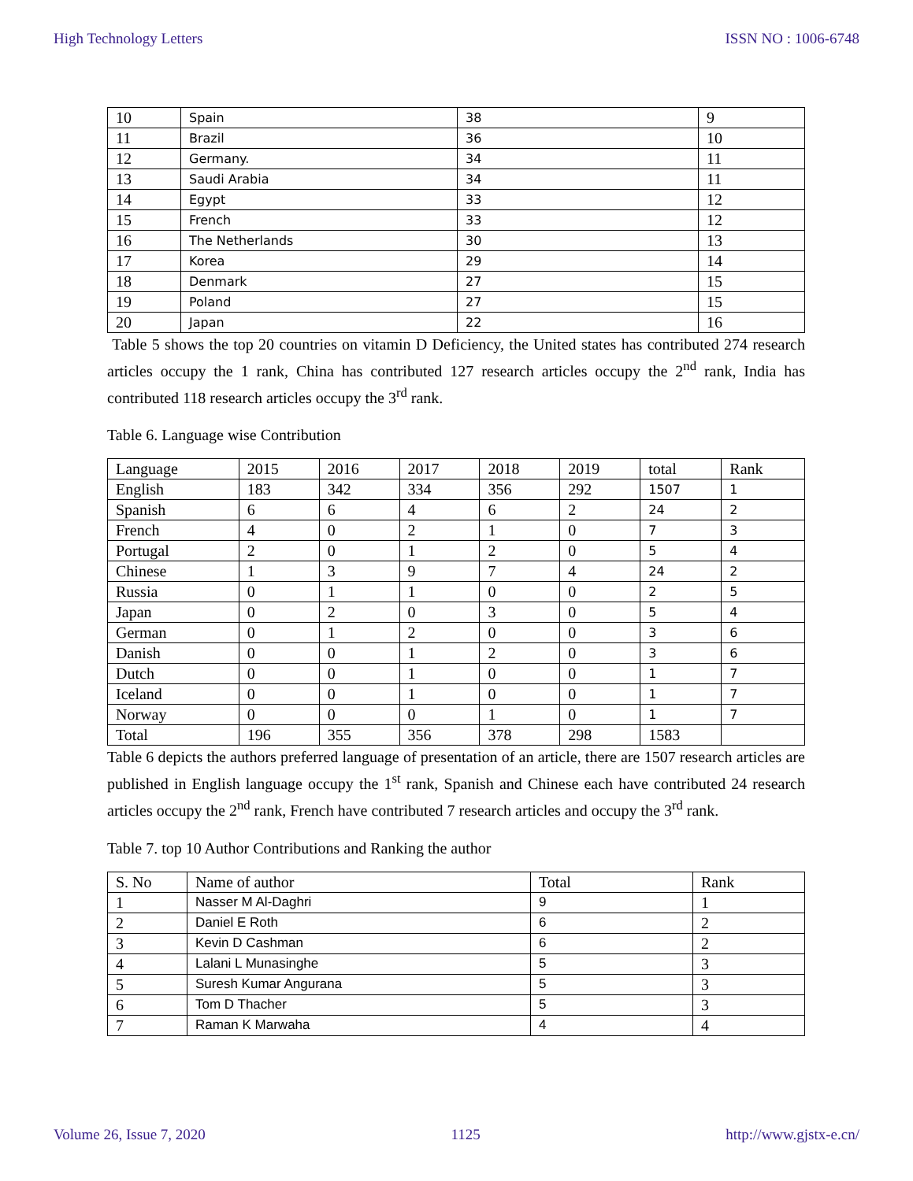High Technology Letters ISSN NO : 1006-6748
| 10 | Spain | 38 | 9 |
| 11 | Brazil | 36 | 10 |
| 12 | Germany. | 34 | 11 |
| 13 | Saudi Arabia | 34 | 11 |
| 14 | Egypt | 33 | 12 |
| 15 | French | 33 | 12 |
| 16 | The Netherlands | 30 | 13 |
| 17 | Korea | 29 | 14 |
| 18 | Denmark | 27 | 15 |
| 19 | Poland | 27 | 15 |
| 20 | Japan | 22 | 16 |
Table 5 shows the top 20 countries on vitamin D Deficiency, the United states has contributed 274 research articles occupy the 1 rank, China has contributed 127 research articles occupy the 2<sup>nd</sup> rank, India has contributed 118 research articles occupy the 3<sup>rd</sup> rank.
Table 6. Language wise Contribution
| Language | 2015 | 2016 | 2017 | 2018 | 2019 | total | Rank |
| --- | --- | --- | --- | --- | --- | --- | --- |
| English | 183 | 342 | 334 | 356 | 292 | 1507 | 1 |
| Spanish | 6 | 6 | 4 | 6 | 2 | 24 | 2 |
| French | 4 | 0 | 2 | 1 | 0 | 7 | 3 |
| Portugal | 2 | 0 | 1 | 2 | 0 | 5 | 4 |
| Chinese | 1 | 3 | 9 | 7 | 4 | 24 | 2 |
| Russia | 0 | 1 | 1 | 0 | 0 | 2 | 5 |
| Japan | 0 | 2 | 0 | 3 | 0 | 5 | 4 |
| German | 0 | 1 | 2 | 0 | 0 | 3 | 6 |
| Danish | 0 | 0 | 1 | 2 | 0 | 3 | 6 |
| Dutch | 0 | 0 | 1 | 0 | 0 | 1 | 7 |
| Iceland | 0 | 0 | 1 | 0 | 0 | 1 | 7 |
| Norway | 0 | 0 | 0 | 1 | 0 | 1 | 7 |
| Total | 196 | 355 | 356 | 378 | 298 | 1583 | |
Table 6 depicts the authors preferred language of presentation of an article, there are 1507 research articles are published in English language occupy the 1<sup>st</sup> rank, Spanish and Chinese each have contributed 24 research articles occupy the 2<sup>nd</sup> rank, French have contributed 7 research articles and occupy the 3<sup>rd</sup> rank.
Table 7. top 10 Author Contributions and Ranking the author
| S. No | Name of author | Total | Rank |
| --- | --- | --- | --- |
| 1 | Nasser M Al-Daghri | 9 | 1 |
| 2 | Daniel E Roth | 6 | 2 |
| 3 | Kevin D Cashman | 6 | 2 |
| 4 | Lalani L Munasinghe | 5 | 3 |
| 5 | Suresh Kumar Angurana | 5 | 3 |
| 6 | Tom D Thacher | 5 | 3 |
| 7 | Raman K Marwaha | 4 | 4 |
Volume 26, Issue 7, 2020 1125 http://www.gjstx-e.cn/